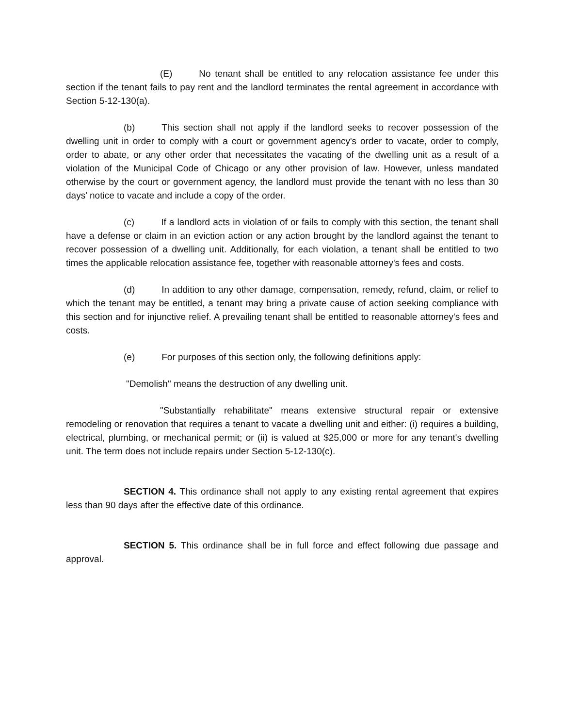(E) No tenant shall be entitled to any relocation assistance fee under this section if the tenant fails to pay rent and the landlord terminates the rental agreement in accordance with Section 5-12-130(a).
(b) This section shall not apply if the landlord seeks to recover possession of the dwelling unit in order to comply with a court or government agency's order to vacate, order to comply, order to abate, or any other order that necessitates the vacating of the dwelling unit as a result of a violation of the Municipal Code of Chicago or any other provision of law. However, unless mandated otherwise by the court or government agency, the landlord must provide the tenant with no less than 30 days' notice to vacate and include a copy of the order.
(c) If a landlord acts in violation of or fails to comply with this section, the tenant shall have a defense or claim in an eviction action or any action brought by the landlord against the tenant to recover possession of a dwelling unit. Additionally, for each violation, a tenant shall be entitled to two times the applicable relocation assistance fee, together with reasonable attorney's fees and costs.
(d) In addition to any other damage, compensation, remedy, refund, claim, or relief to which the tenant may be entitled, a tenant may bring a private cause of action seeking compliance with this section and for injunctive relief. A prevailing tenant shall be entitled to reasonable attorney's fees and costs.
(e) For purposes of this section only, the following definitions apply:
"Demolish" means the destruction of any dwelling unit.
"Substantially rehabilitate" means extensive structural repair or extensive remodeling or renovation that requires a tenant to vacate a dwelling unit and either: (i) requires a building, electrical, plumbing, or mechanical permit; or (ii) is valued at $25,000 or more for any tenant's dwelling unit. The term does not include repairs under Section 5-12-130(c).
SECTION 4. This ordinance shall not apply to any existing rental agreement that expires less than 90 days after the effective date of this ordinance.
SECTION 5. This ordinance shall be in full force and effect following due passage and approval.